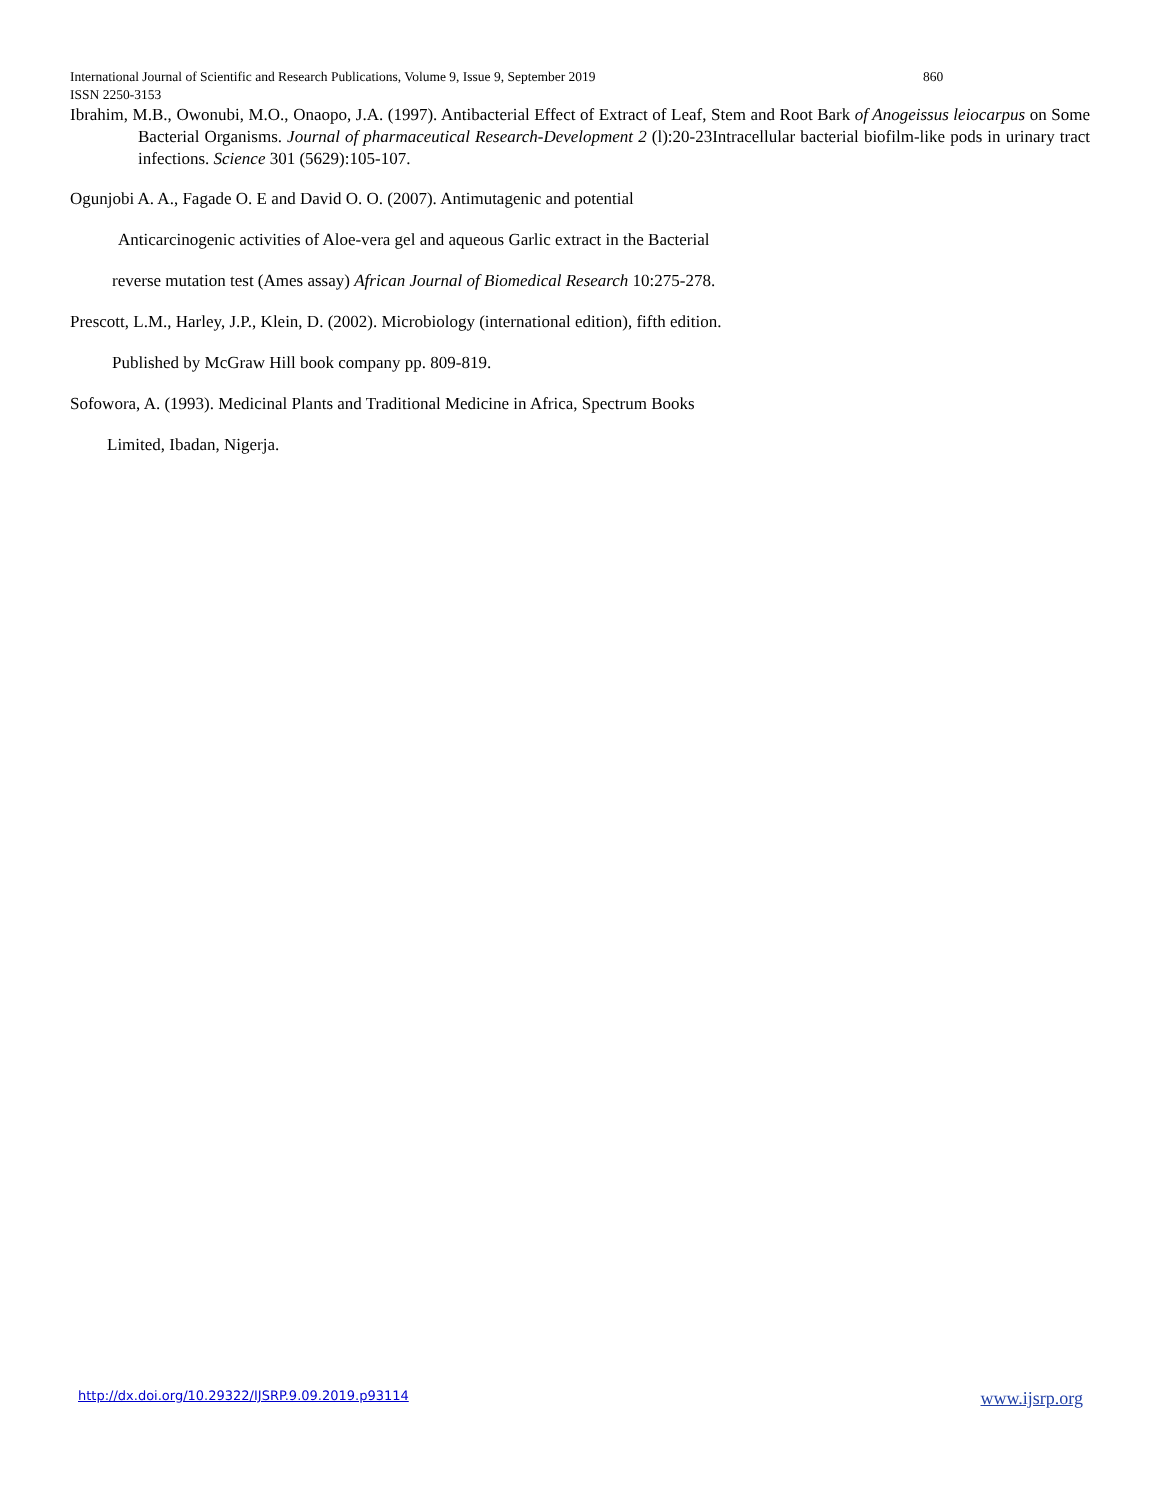International Journal of Scientific and Research Publications, Volume 9, Issue 9, September 2019 860
ISSN 2250-3153
Ibrahim, M.B., Owonubi, M.O., Onaopo, J.A. (1997). Antibacterial Effect of Extract of Leaf, Stem and Root Bark of Anogeissus leiocarpus on Some Bacterial Organisms. Journal of pharmaceutical Research-Development 2 (l):20-23Intracellular bacterial biofilm-like pods in urinary tract infections. Science 301 (5629):105-107.
Ogunjobi A. A., Fagade O. E and David O. O. (2007). Antimutagenic and potential
Anticarcinogenic activities of Aloe-vera gel and aqueous Garlic extract in the Bacterial
reverse mutation test (Ames assay) African Journal of Biomedical Research 10:275-278.
Prescott, L.M., Harley, J.P., Klein, D. (2002). Microbiology (international edition), fifth edition.
Published by McGraw Hill book company pp. 809-819.
Sofowora, A. (1993). Medicinal Plants and Traditional Medicine in Africa, Spectrum Books
Limited, Ibadan, Nigerja.
http://dx.doi.org/10.29322/IJSRP.9.09.2019.p93114 www.ijsrp.org